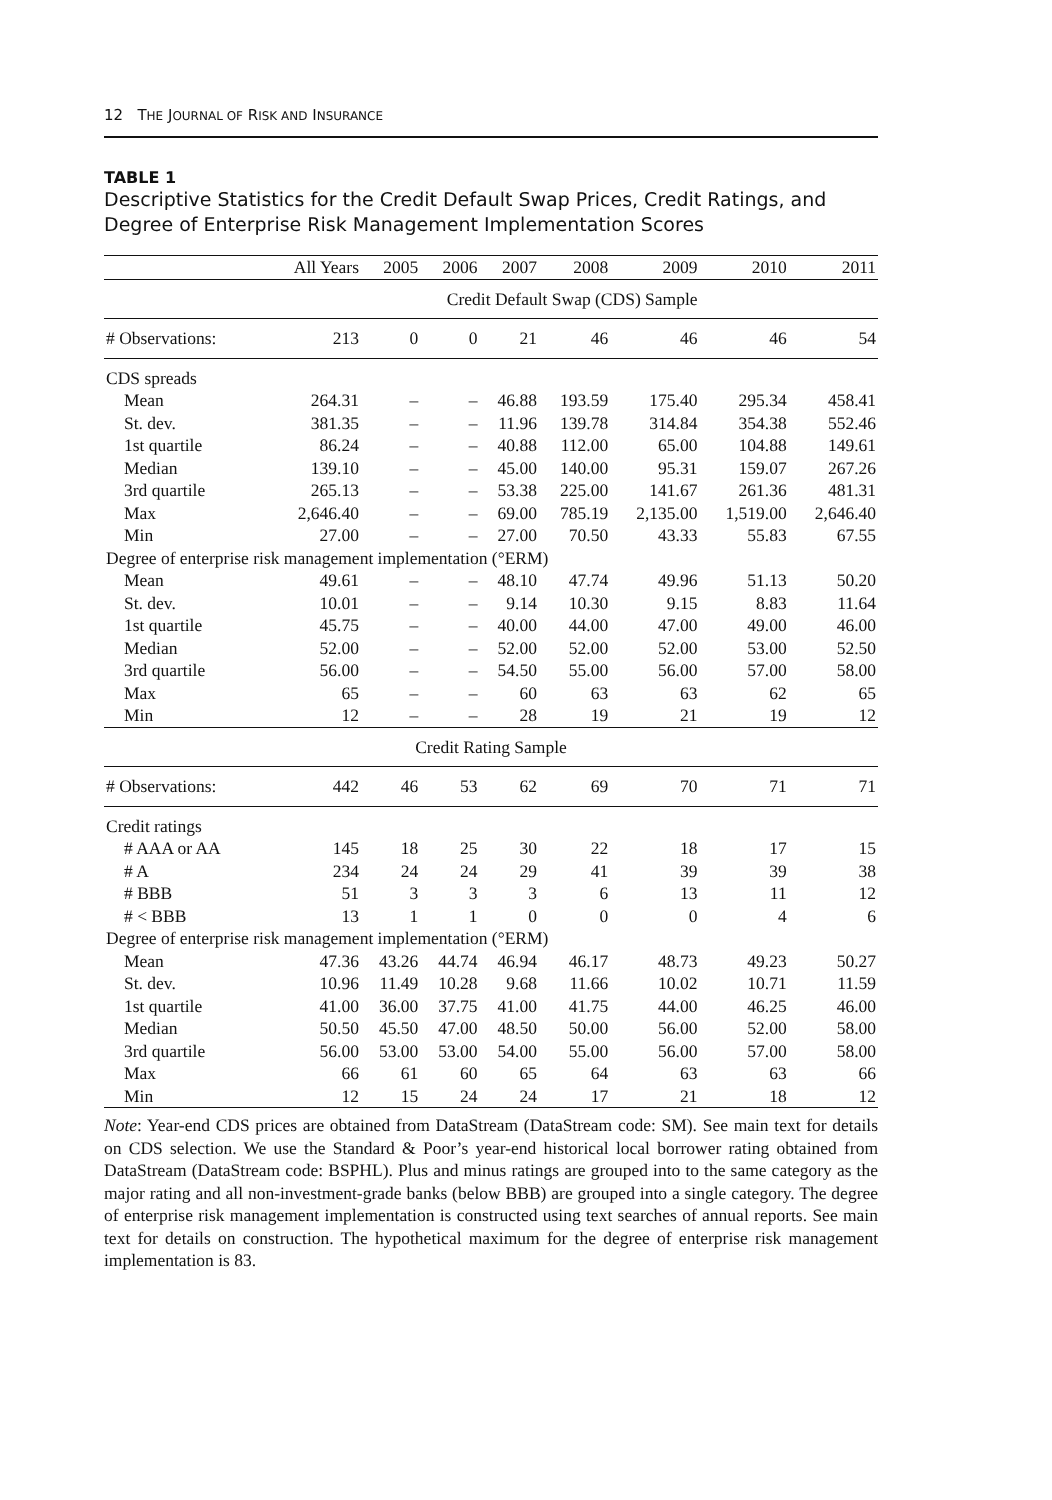12 THE JOURNAL OF RISK AND INSURANCE
TABLE 1
Descriptive Statistics for the Credit Default Swap Prices, Credit Ratings, and Degree of Enterprise Risk Management Implementation Scores
| | All Years | 2005 | 2006 | 2007 | 2008 | 2009 | 2010 | 2011 |
| --- | --- | --- | --- | --- | --- | --- | --- | --- |
| | Credit Default Swap (CDS) Sample | | | | | | | |
| # Observations: | 213 | 0 | 0 | 21 | 46 | 46 | 46 | 54 |
| CDS spreads | | | | | | | | |
| Mean | 264.31 | – | – | 46.88 | 193.59 | 175.40 | 295.34 | 458.41 |
| St. dev. | 381.35 | – | – | 11.96 | 139.78 | 314.84 | 354.38 | 552.46 |
| 1st quartile | 86.24 | – | – | 40.88 | 112.00 | 65.00 | 104.88 | 149.61 |
| Median | 139.10 | – | – | 45.00 | 140.00 | 95.31 | 159.07 | 267.26 |
| 3rd quartile | 265.13 | – | – | 53.38 | 225.00 | 141.67 | 261.36 | 481.31 |
| Max | 2,646.40 | – | – | 69.00 | 785.19 | 2,135.00 | 1,519.00 | 2,646.40 |
| Min | 27.00 | – | – | 27.00 | 70.50 | 43.33 | 55.83 | 67.55 |
| Degree of enterprise risk management implementation (°ERM) | | | | | | | | |
| Mean | 49.61 | – | – | 48.10 | 47.74 | 49.96 | 51.13 | 50.20 |
| St. dev. | 10.01 | – | – | 9.14 | 10.30 | 9.15 | 8.83 | 11.64 |
| 1st quartile | 45.75 | – | – | 40.00 | 44.00 | 47.00 | 49.00 | 46.00 |
| Median | 52.00 | – | – | 52.00 | 52.00 | 52.00 | 53.00 | 52.50 |
| 3rd quartile | 56.00 | – | – | 54.50 | 55.00 | 56.00 | 57.00 | 58.00 |
| Max | 65 | – | – | 60 | 63 | 63 | 62 | 65 |
| Min | 12 | – | – | 28 | 19 | 21 | 19 | 12 |
| Credit Rating Sample | | | | | | | | |
| # Observations: | 442 | 46 | 53 | 62 | 69 | 70 | 71 | 71 |
| Credit ratings | | | | | | | | |
| # AAA or AA | 145 | 18 | 25 | 30 | 22 | 18 | 17 | 15 |
| # A | 234 | 24 | 24 | 29 | 41 | 39 | 39 | 38 |
| # BBB | 51 | 3 | 3 | 3 | 6 | 13 | 11 | 12 |
| # < BBB | 13 | 1 | 1 | 0 | 0 | 0 | 4 | 6 |
| Degree of enterprise risk management implementation (°ERM) | | | | | | | | |
| Mean | 47.36 | 43.26 | 44.74 | 46.94 | 46.17 | 48.73 | 49.23 | 50.27 |
| St. dev. | 10.96 | 11.49 | 10.28 | 9.68 | 11.66 | 10.02 | 10.71 | 11.59 |
| 1st quartile | 41.00 | 36.00 | 37.75 | 41.00 | 41.75 | 44.00 | 46.25 | 46.00 |
| Median | 50.50 | 45.50 | 47.00 | 48.50 | 50.00 | 56.00 | 52.00 | 58.00 |
| 3rd quartile | 56.00 | 53.00 | 53.00 | 54.00 | 55.00 | 56.00 | 57.00 | 58.00 |
| Max | 66 | 61 | 60 | 65 | 64 | 63 | 63 | 66 |
| Min | 12 | 15 | 24 | 24 | 17 | 21 | 18 | 12 |
Note: Year-end CDS prices are obtained from DataStream (DataStream code: SM). See main text for details on CDS selection. We use the Standard & Poor’s year-end historical local borrower rating obtained from DataStream (DataStream code: BSPHL). Plus and minus ratings are grouped into to the same category as the major rating and all non-investment-grade banks (below BBB) are grouped into a single category. The degree of enterprise risk management implementation is constructed using text searches of annual reports. See main text for details on construction. The hypothetical maximum for the degree of enterprise risk management implementation is 83.